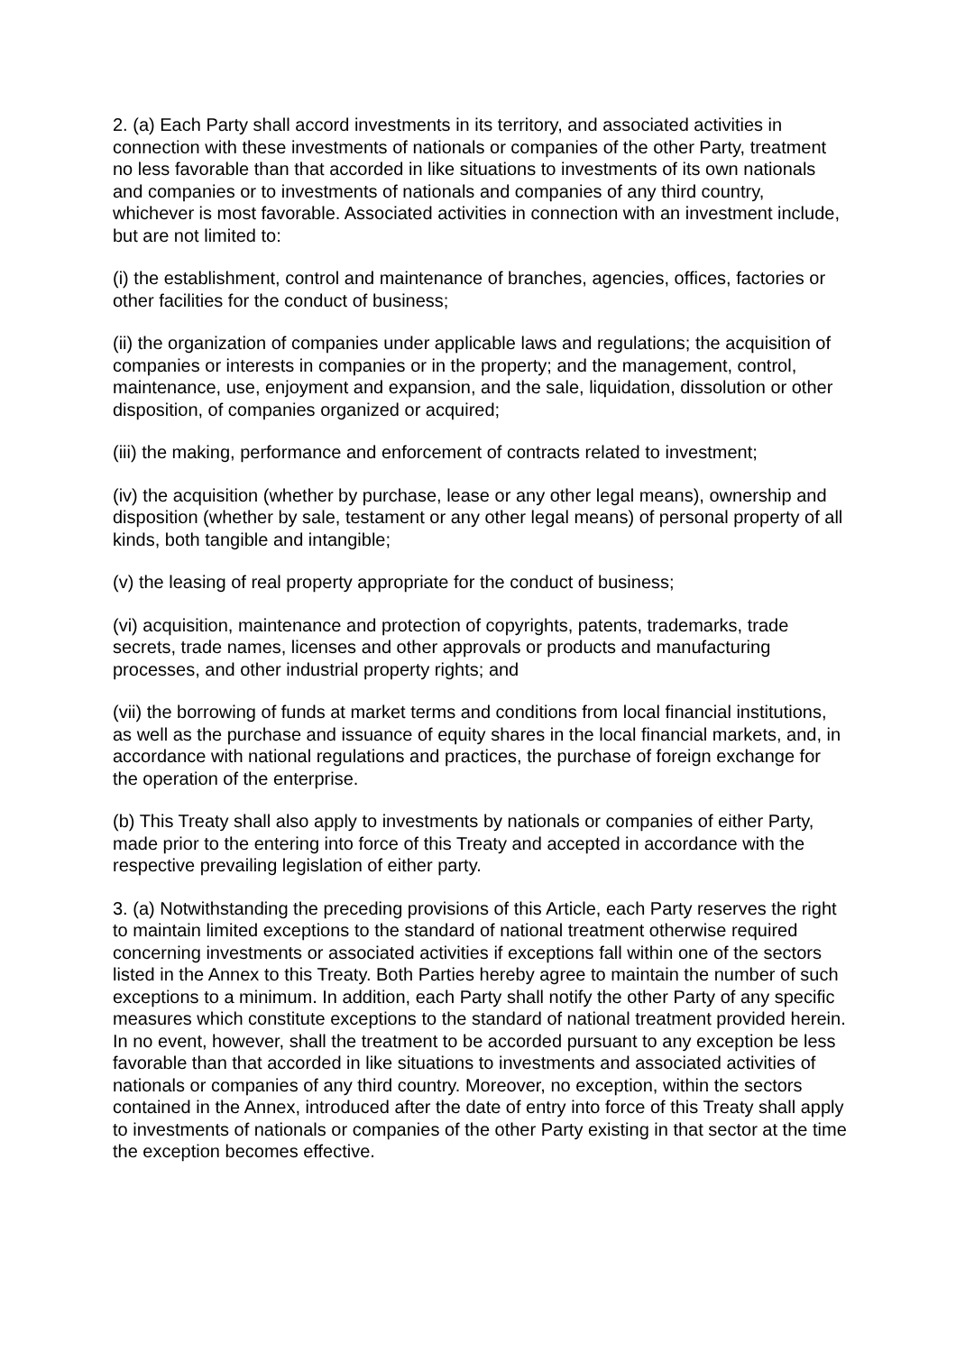2. (a) Each Party shall accord investments in its territory, and associated activities in connection with these investments of nationals or companies of the other Party, treatment no less favorable than that accorded in like situations to investments of its own nationals and companies or to investments of nationals and companies of any third country, whichever is most favorable. Associated activities in connection with an investment include, but are not limited to:
(i) the establishment, control and maintenance of branches, agencies, offices, factories or other facilities for the conduct of business;
(ii) the organization of companies under applicable laws and regulations; the acquisition of companies or interests in companies or in the property; and the management, control, maintenance, use, enjoyment and expansion, and the sale, liquidation, dissolution or other disposition, of companies organized or acquired;
(iii) the making, performance and enforcement of contracts related to investment;
(iv) the acquisition (whether by purchase, lease or any other legal means), ownership and disposition (whether by sale, testament or any other legal means) of personal property of all kinds, both tangible and intangible;
(v) the leasing of real property appropriate for the conduct of business;
(vi) acquisition, maintenance and protection of copyrights, patents, trademarks, trade secrets, trade names, licenses and other approvals or products and manufacturing processes, and other industrial property rights; and
(vii) the borrowing of funds at market terms and conditions from local financial institutions, as well as the purchase and issuance of equity shares in the local financial markets, and, in accordance with national regulations and practices, the purchase of foreign exchange for the operation of the enterprise.
(b) This Treaty shall also apply to investments by nationals or companies of either Party, made prior to the entering into force of this Treaty and accepted in accordance with the respective prevailing legislation of either party.
3. (a) Notwithstanding the preceding provisions of this Article, each Party reserves the right to maintain limited exceptions to the standard of national treatment otherwise required concerning investments or associated activities if exceptions fall within one of the sectors listed in the Annex to this Treaty. Both Parties hereby agree to maintain the number of such exceptions to a minimum. In addition, each Party shall notify the other Party of any specific measures which constitute exceptions to the standard of national treatment provided herein. In no event, however, shall the treatment to be accorded pursuant to any exception be less favorable than that accorded in like situations to investments and associated activities of nationals or companies of any third country. Moreover, no exception, within the sectors contained in the Annex, introduced after the date of entry into force of this Treaty shall apply to investments of nationals or companies of the other Party existing in that sector at the time the exception becomes effective.